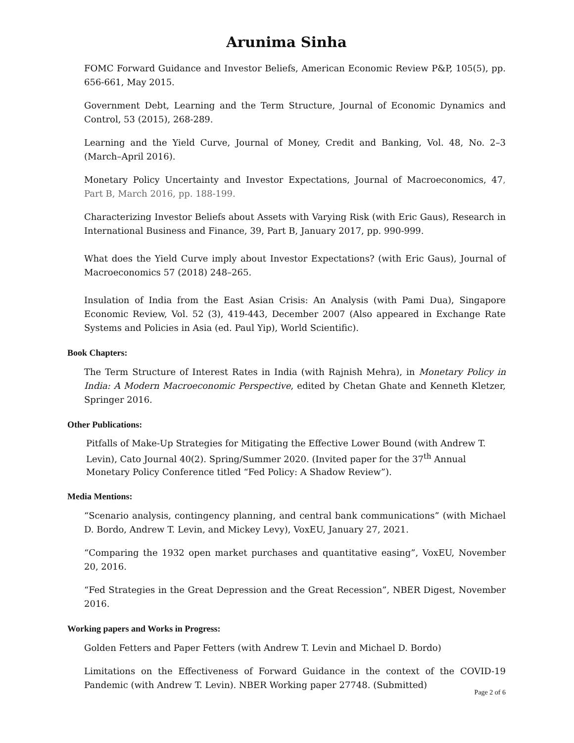Arunima Sinha
FOMC Forward Guidance and Investor Beliefs, American Economic Review P&P, 105(5), pp. 656-661, May 2015.
Government Debt, Learning and the Term Structure, Journal of Economic Dynamics and Control, 53 (2015), 268-289.
Learning and the Yield Curve, Journal of Money, Credit and Banking, Vol. 48, No. 2–3 (March–April 2016).
Monetary Policy Uncertainty and Investor Expectations, Journal of Macroeconomics, 47, Part B, March 2016, pp. 188-199.
Characterizing Investor Beliefs about Assets with Varying Risk (with Eric Gaus), Research in International Business and Finance, 39, Part B, January 2017, pp. 990-999.
What does the Yield Curve imply about Investor Expectations? (with Eric Gaus), Journal of Macroeconomics 57 (2018) 248–265.
Insulation of India from the East Asian Crisis: An Analysis (with Pami Dua), Singapore Economic Review, Vol. 52 (3), 419-443, December 2007 (Also appeared in Exchange Rate Systems and Policies in Asia (ed. Paul Yip), World Scientific).
Book Chapters:
The Term Structure of Interest Rates in India (with Rajnish Mehra), in Monetary Policy in India: A Modern Macroeconomic Perspective, edited by Chetan Ghate and Kenneth Kletzer, Springer 2016.
Other Publications:
Pitfalls of Make-Up Strategies for Mitigating the Effective Lower Bound (with Andrew T. Levin), Cato Journal 40(2). Spring/Summer 2020. (Invited paper for the 37<sup>th</sup> Annual Monetary Policy Conference titled “Fed Policy: A Shadow Review”).
Media Mentions:
“Scenario analysis, contingency planning, and central bank communications” (with Michael D. Bordo, Andrew T. Levin, and Mickey Levy), VoxEU, January 27, 2021.
“Comparing the 1932 open market purchases and quantitative easing”, VoxEU, November 20, 2016.
“Fed Strategies in the Great Depression and the Great Recession”, NBER Digest, November 2016.
Working papers and Works in Progress:
Golden Fetters and Paper Fetters (with Andrew T. Levin and Michael D. Bordo)
Limitations on the Effectiveness of Forward Guidance in the context of the COVID-19 Pandemic (with Andrew T. Levin). NBER Working paper 27748. (Submitted)
Page 2 of 6